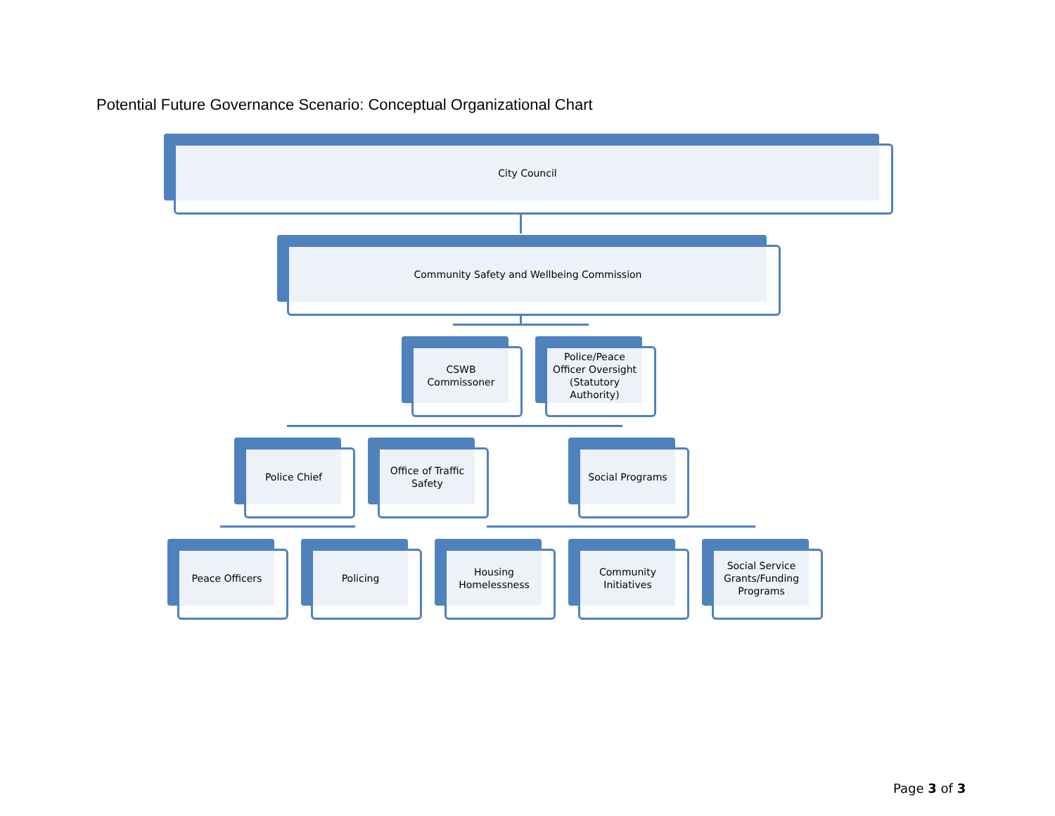Potential Future Governance Scenario: Conceptual Organizational Chart
City Council
Community Safety and Wellbeing Commission
CSWB
Commissoner
Police/Peace Officer Oversight
(Statutory Authority)
Police Chief
Office of Traffic Safety
Social Programs
Peace Officers Policing
Housing
Homelessness
Community Initiatives
Social Service
Grants/Funding Programs
Page 3 of 3